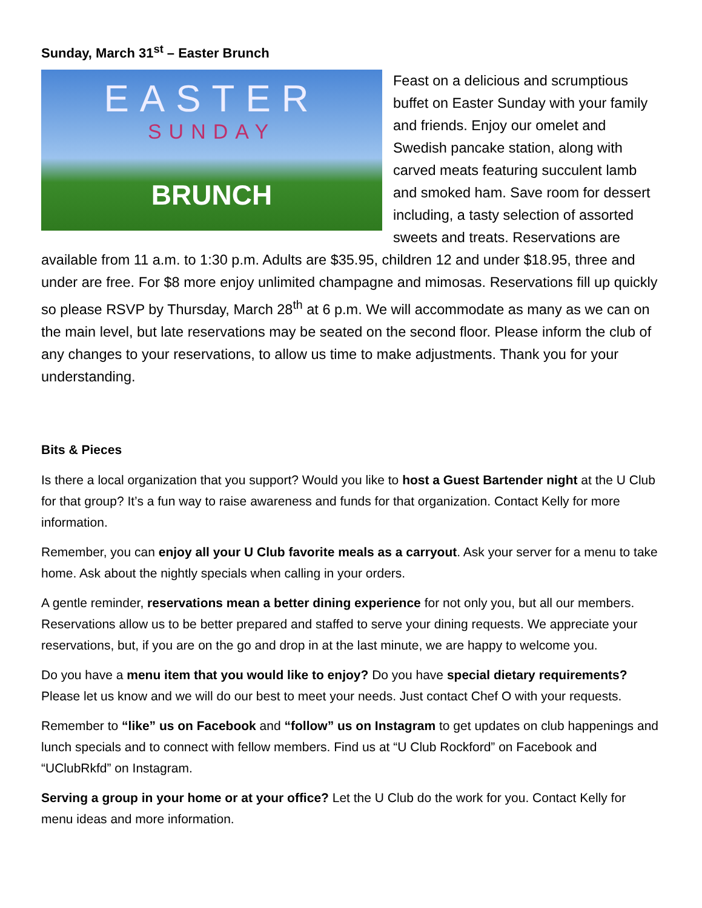Sunday, March 31<sup>st</sup> – Easter Brunch
EASTER
SUNDAY
BRUNCH
Feast on a delicious and scrumptious buffet on Easter Sunday with your family and friends. Enjoy our omelet and Swedish pancake station, along with carved meats featuring succulent lamb and smoked ham. Save room for dessert including, a tasty selection of assorted sweets and treats. Reservations are available from 11 a.m. to 1:30 p.m. Adults are $35.95, children 12 and under $18.95, three and under are free. For $8 more enjoy unlimited champagne and mimosas. Reservations fill up quickly so please RSVP by Thursday, March 28<sup>th</sup> at 6 p.m. We will accommodate as many as we can on the main level, but late reservations may be seated on the second floor. Please inform the club of any changes to your reservations, to allow us time to make adjustments. Thank you for your understanding.
Bits & Pieces
Is there a local organization that you support? Would you like to host a Guest Bartender night at the U Club for that group? It’s a fun way to raise awareness and funds for that organization. Contact Kelly for more information.
Remember, you can enjoy all your U Club favorite meals as a carryout. Ask your server for a menu to take home. Ask about the nightly specials when calling in your orders.
A gentle reminder, reservations mean a better dining experience for not only you, but all our members. Reservations allow us to be better prepared and staffed to serve your dining requests. We appreciate your reservations, but, if you are on the go and drop in at the last minute, we are happy to welcome you.
Do you have a menu item that you would like to enjoy? Do you have special dietary requirements? Please let us know and we will do our best to meet your needs. Just contact Chef O with your requests.
Remember to “like” us on Facebook and “follow” us on Instagram to get updates on club happenings and lunch specials and to connect with fellow members. Find us at “U Club Rockford” on Facebook and “UClubRkfd” on Instagram.
Serving a group in your home or at your office? Let the U Club do the work for you. Contact Kelly for menu ideas and more information.